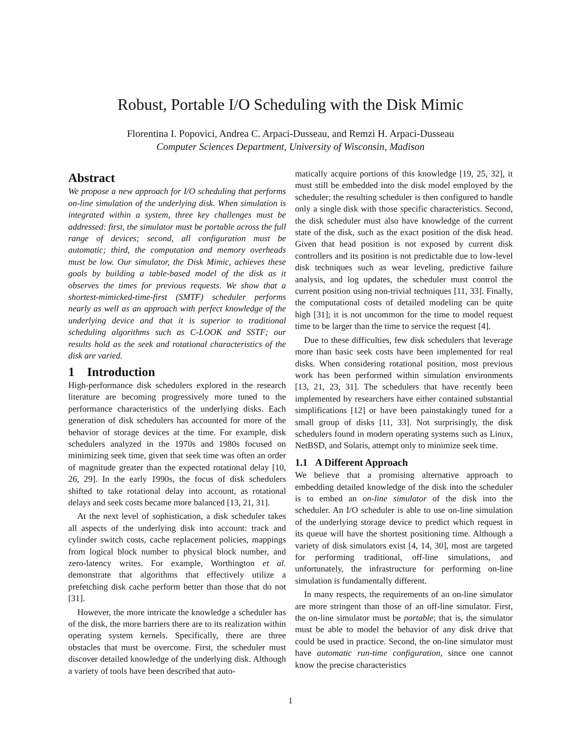Robust, Portable I/O Scheduling with the Disk Mimic
Florentina I. Popovici, Andrea C. Arpaci-Dusseau, and Remzi H. Arpaci-Dusseau
Computer Sciences Department, University of Wisconsin, Madison
Abstract
We propose a new approach for I/O scheduling that performs on-line simulation of the underlying disk. When simulation is integrated within a system, three key challenges must be addressed: first, the simulator must be portable across the full range of devices; second, all configuration must be automatic; third, the computation and memory overheads must be low. Our simulator, the Disk Mimic, achieves these goals by building a table-based model of the disk as it observes the times for previous requests. We show that a shortest-mimicked-time-first (SMTF) scheduler performs nearly as well as an approach with perfect knowledge of the underlying device and that it is superior to traditional scheduling algorithms such as C-LOOK and SSTF; our results hold as the seek and rotational characteristics of the disk are varied.
1 Introduction
High-performance disk schedulers explored in the research literature are becoming progressively more tuned to the performance characteristics of the underlying disks. Each generation of disk schedulers has accounted for more of the behavior of storage devices at the time. For example, disk schedulers analyzed in the 1970s and 1980s focused on minimizing seek time, given that seek time was often an order of magnitude greater than the expected rotational delay [10, 26, 29]. In the early 1990s, the focus of disk schedulers shifted to take rotational delay into account, as rotational delays and seek costs became more balanced [13, 21, 31].
At the next level of sophistication, a disk scheduler takes all aspects of the underlying disk into account: track and cylinder switch costs, cache replacement policies, mappings from logical block number to physical block number, and zero-latency writes. For example, Worthington et al. demonstrate that algorithms that effectively utilize a prefetching disk cache perform better than those that do not [31].
However, the more intricate the knowledge a scheduler has of the disk, the more barriers there are to its realization within operating system kernels. Specifically, there are three obstacles that must be overcome. First, the scheduler must discover detailed knowledge of the underlying disk. Although a variety of tools have been described that auto-
matically acquire portions of this knowledge [19, 25, 32], it must still be embedded into the disk model employed by the scheduler; the resulting scheduler is then configured to handle only a single disk with those specific characteristics. Second, the disk scheduler must also have knowledge of the current state of the disk, such as the exact position of the disk head. Given that head position is not exposed by current disk controllers and its position is not predictable due to low-level disk techniques such as wear leveling, predictive failure analysis, and log updates, the scheduler must control the current position using non-trivial techniques [11, 33]. Finally, the computational costs of detailed modeling can be quite high [31]; it is not uncommon for the time to model request time to be larger than the time to service the request [4].
Due to these difficulties, few disk schedulers that leverage more than basic seek costs have been implemented for real disks. When considering rotational position, most previous work has been performed within simulation environments [13, 21, 23, 31]. The schedulers that have recently been implemented by researchers have either contained substantial simplifications [12] or have been painstakingly tuned for a small group of disks [11, 33]. Not surprisingly, the disk schedulers found in modern operating systems such as Linux, NetBSD, and Solaris, attempt only to minimize seek time.
1.1 A Different Approach
We believe that a promising alternative approach to embedding detailed knowledge of the disk into the scheduler is to embed an on-line simulator of the disk into the scheduler. An I/O scheduler is able to use on-line simulation of the underlying storage device to predict which request in its queue will have the shortest positioning time. Although a variety of disk simulators exist [4, 14, 30], most are targeted for performing traditional, off-line simulations, and unfortunately, the infrastructure for performing on-line simulation is fundamentally different.
In many respects, the requirements of an on-line simulator are more stringent than those of an off-line simulator. First, the on-line simulator must be portable; that is, the simulator must be able to model the behavior of any disk drive that could be used in practice. Second, the on-line simulator must have automatic run-time configuration, since one cannot know the precise characteristics
1